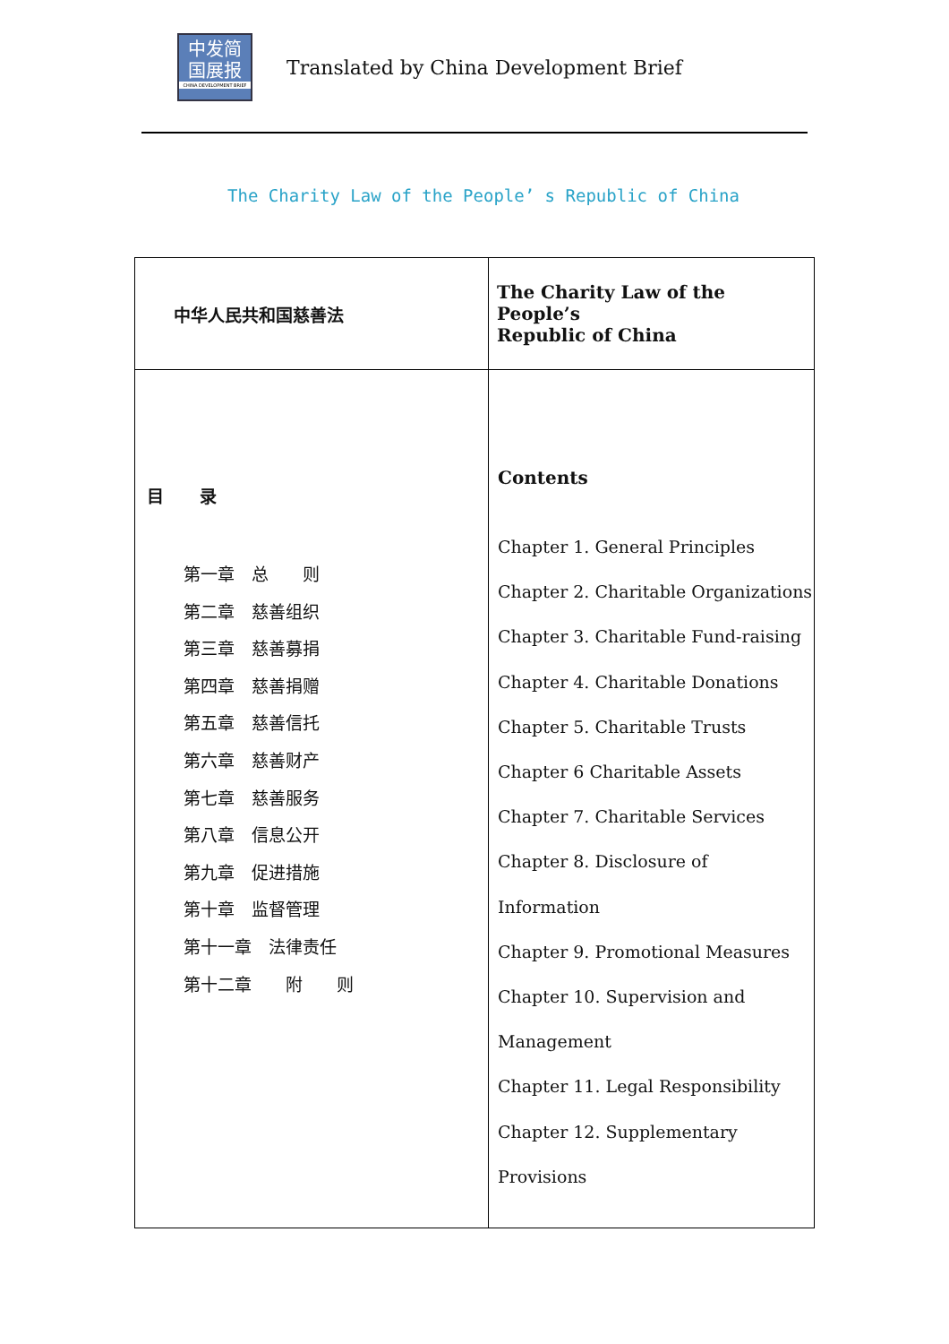中发简
国展报
CHINA DEVELOPMENT BRIEF
Translated by China Development Brief
The Charity Law of the People’ s Republic of China
| 中华人民共和国慈善法 | The Charity Law of the People’s Republic of China |
| 目 录 第一章 总 则 第二章 慈善组织 第三章 慈善募捐 第四章 慈善捐赠 第五章 慈善信托 第六章 慈善财产 第七章 慈善服务 第八章 信息公开 第九章 促进措施 第十章 监督管理 第十一章 法律责任 第十二章 附 则 | Contents Chapter 1. General Principles Chapter 2. Charitable Organizations Chapter 3. Charitable Fund-raising Chapter 4. Charitable Donations Chapter 5. Charitable Trusts Chapter 6 Charitable Assets Chapter 7. Charitable Services Chapter 8. Disclosure of Information Chapter 9. Promotional Measures Chapter 10. Supervision and Management Chapter 11. Legal Responsibility Chapter 12. Supplementary Provisions |